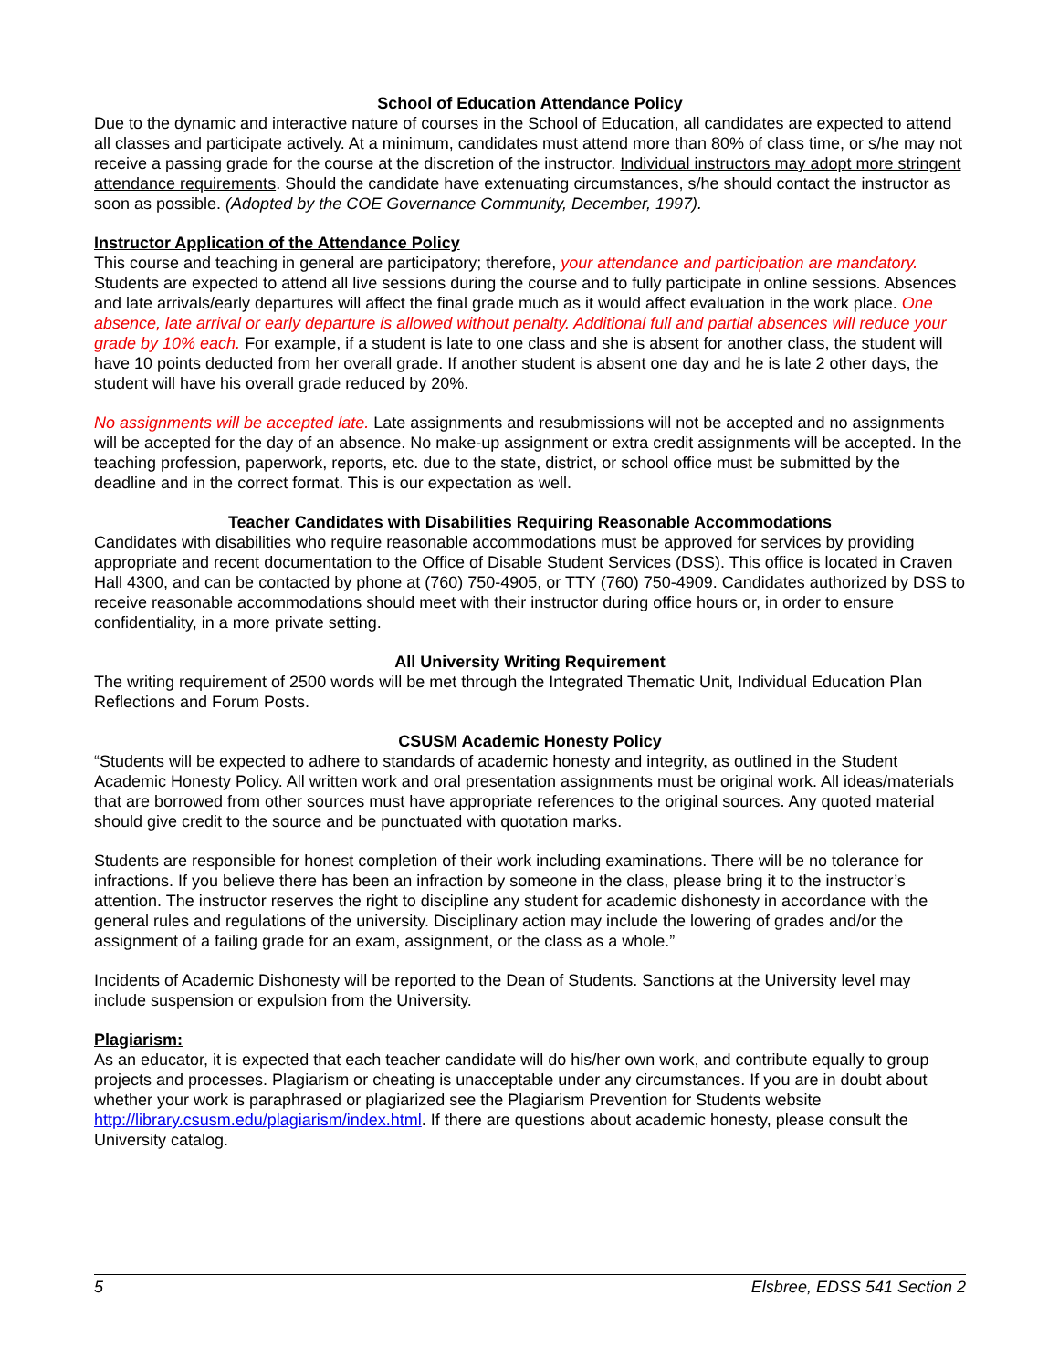School of Education Attendance Policy
Due to the dynamic and interactive nature of courses in the School of Education, all candidates are expected to attend all classes and participate actively. At a minimum, candidates must attend more than 80% of class time, or s/he may not receive a passing grade for the course at the discretion of the instructor. Individual instructors may adopt more stringent attendance requirements. Should the candidate have extenuating circumstances, s/he should contact the instructor as soon as possible. (Adopted by the COE Governance Community, December, 1997).
Instructor Application of the Attendance Policy
This course and teaching in general are participatory; therefore, your attendance and participation are mandatory. Students are expected to attend all live sessions during the course and to fully participate in online sessions. Absences and late arrivals/early departures will affect the final grade much as it would affect evaluation in the work place. One absence, late arrival or early departure is allowed without penalty. Additional full and partial absences will reduce your grade by 10% each. For example, if a student is late to one class and she is absent for another class, the student will have 10 points deducted from her overall grade. If another student is absent one day and he is late 2 other days, the student will have his overall grade reduced by 20%.
No assignments will be accepted late. Late assignments and resubmissions will not be accepted and no assignments will be accepted for the day of an absence. No make-up assignment or extra credit assignments will be accepted. In the teaching profession, paperwork, reports, etc. due to the state, district, or school office must be submitted by the deadline and in the correct format. This is our expectation as well.
Teacher Candidates with Disabilities Requiring Reasonable Accommodations
Candidates with disabilities who require reasonable accommodations must be approved for services by providing appropriate and recent documentation to the Office of Disable Student Services (DSS). This office is located in Craven Hall 4300, and can be contacted by phone at (760) 750-4905, or TTY (760) 750-4909. Candidates authorized by DSS to receive reasonable accommodations should meet with their instructor during office hours or, in order to ensure confidentiality, in a more private setting.
All University Writing Requirement
The writing requirement of 2500 words will be met through the Integrated Thematic Unit, Individual Education Plan Reflections and Forum Posts.
CSUSM Academic Honesty Policy
“Students will be expected to adhere to standards of academic honesty and integrity, as outlined in the Student Academic Honesty Policy. All written work and oral presentation assignments must be original work. All ideas/materials that are borrowed from other sources must have appropriate references to the original sources. Any quoted material should give credit to the source and be punctuated with quotation marks.
Students are responsible for honest completion of their work including examinations. There will be no tolerance for infractions. If you believe there has been an infraction by someone in the class, please bring it to the instructor’s attention. The instructor reserves the right to discipline any student for academic dishonesty in accordance with the general rules and regulations of the university. Disciplinary action may include the lowering of grades and/or the assignment of a failing grade for an exam, assignment, or the class as a whole.”
Incidents of Academic Dishonesty will be reported to the Dean of Students. Sanctions at the University level may include suspension or expulsion from the University.
Plagiarism:
As an educator, it is expected that each teacher candidate will do his/her own work, and contribute equally to group projects and processes. Plagiarism or cheating is unacceptable under any circumstances. If you are in doubt about whether your work is paraphrased or plagiarized see the Plagiarism Prevention for Students website http://library.csusm.edu/plagiarism/index.html. If there are questions about academic honesty, please consult the University catalog.
5 Elsbree, EDSS 541 Section 2